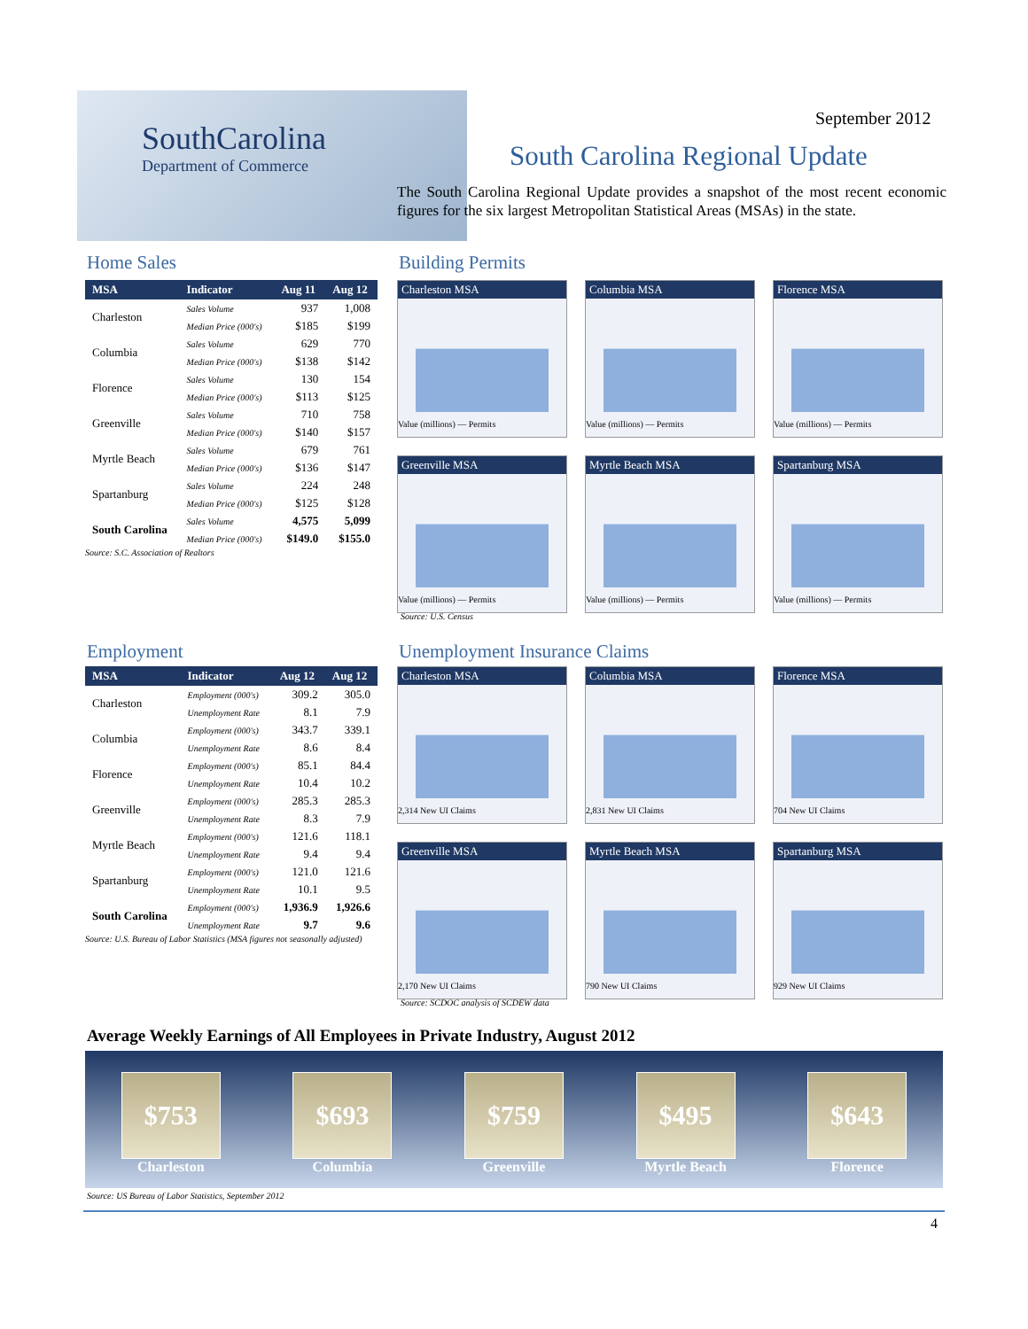SouthCarolina
Department of Commerce
September 2012
South Carolina Regional Update
The South Carolina Regional Update provides a snapshot of the most recent economic figures for the six largest Metropolitan Statistical Areas (MSAs) in the state.
Home Sales
| MSA | Indicator | Aug 11 | Aug 12 |
| --- | --- | --- | --- |
| Charleston | Sales Volume | 937 | 1,008 |
| | Median Price (000's) | $185 | $199 |
| Columbia | Sales Volume | 629 | 770 |
| | Median Price (000's) | $138 | $142 |
| Florence | Sales Volume | 130 | 154 |
| | Median Price (000's) | $113 | $125 |
| Greenville | Sales Volume | 710 | 758 |
| | Median Price (000's) | $140 | $157 |
| Myrtle Beach | Sales Volume | 679 | 761 |
| | Median Price (000's) | $136 | $147 |
| Spartanburg | Sales Volume | 224 | 248 |
| | Median Price (000's) | $125 | $128 |
| South Carolina | Sales Volume | 4,575 | 5,099 |
| | Median Price (000's) | $149.0 | $155.0 |
Source: S.C. Association of Realtors
Building Permits
Charleston MSA
Value (millions) — Permits
Columbia MSA
Value (millions) — Permits
Florence MSA
Value (millions) — Permits
Greenville MSA
Value (millions) — Permits
Myrtle Beach MSA
Value (millions) — Permits
Spartanburg MSA
Value (millions) — Permits
Source: U.S. Census
Employment
| MSA | Indicator | Aug 12 | Aug 12 |
| --- | --- | --- | --- |
| Charleston | Employment (000's) | 309.2 | 305.0 |
| | Unemployment Rate | 8.1 | 7.9 |
| Columbia | Employment (000's) | 343.7 | 339.1 |
| | Unemployment Rate | 8.6 | 8.4 |
| Florence | Employment (000's) | 85.1 | 84.4 |
| | Unemployment Rate | 10.4 | 10.2 |
| Greenville | Employment (000's) | 285.3 | 285.3 |
| | Unemployment Rate | 8.3 | 7.9 |
| Myrtle Beach | Employment (000's) | 121.6 | 118.1 |
| | Unemployment Rate | 9.4 | 9.4 |
| Spartanburg | Employment (000's) | 121.0 | 121.6 |
| | Unemployment Rate | 10.1 | 9.5 |
| South Carolina | Employment (000's) | 1,936.9 | 1,926.6 |
| | Unemployment Rate | 9.7 | 9.6 |
Source: U.S. Bureau of Labor Statistics (MSA figures not seasonally adjusted)
Unemployment Insurance Claims
Charleston MSA
2,314 New UI Claims
Columbia MSA
2,831 New UI Claims
Florence MSA
704 New UI Claims
Greenville MSA
2,170 New UI Claims
Myrtle Beach MSA
790 New UI Claims
Spartanburg MSA
929 New UI Claims
Source: SCDOC analysis of SCDEW data
Average Weekly Earnings of All Employees in Private Industry, August 2012
$753
Charleston
$693
Columbia
$759
Greenville
$495
Myrtle Beach
$643
Florence
Source: US Bureau of Labor Statistics, September 2012
4